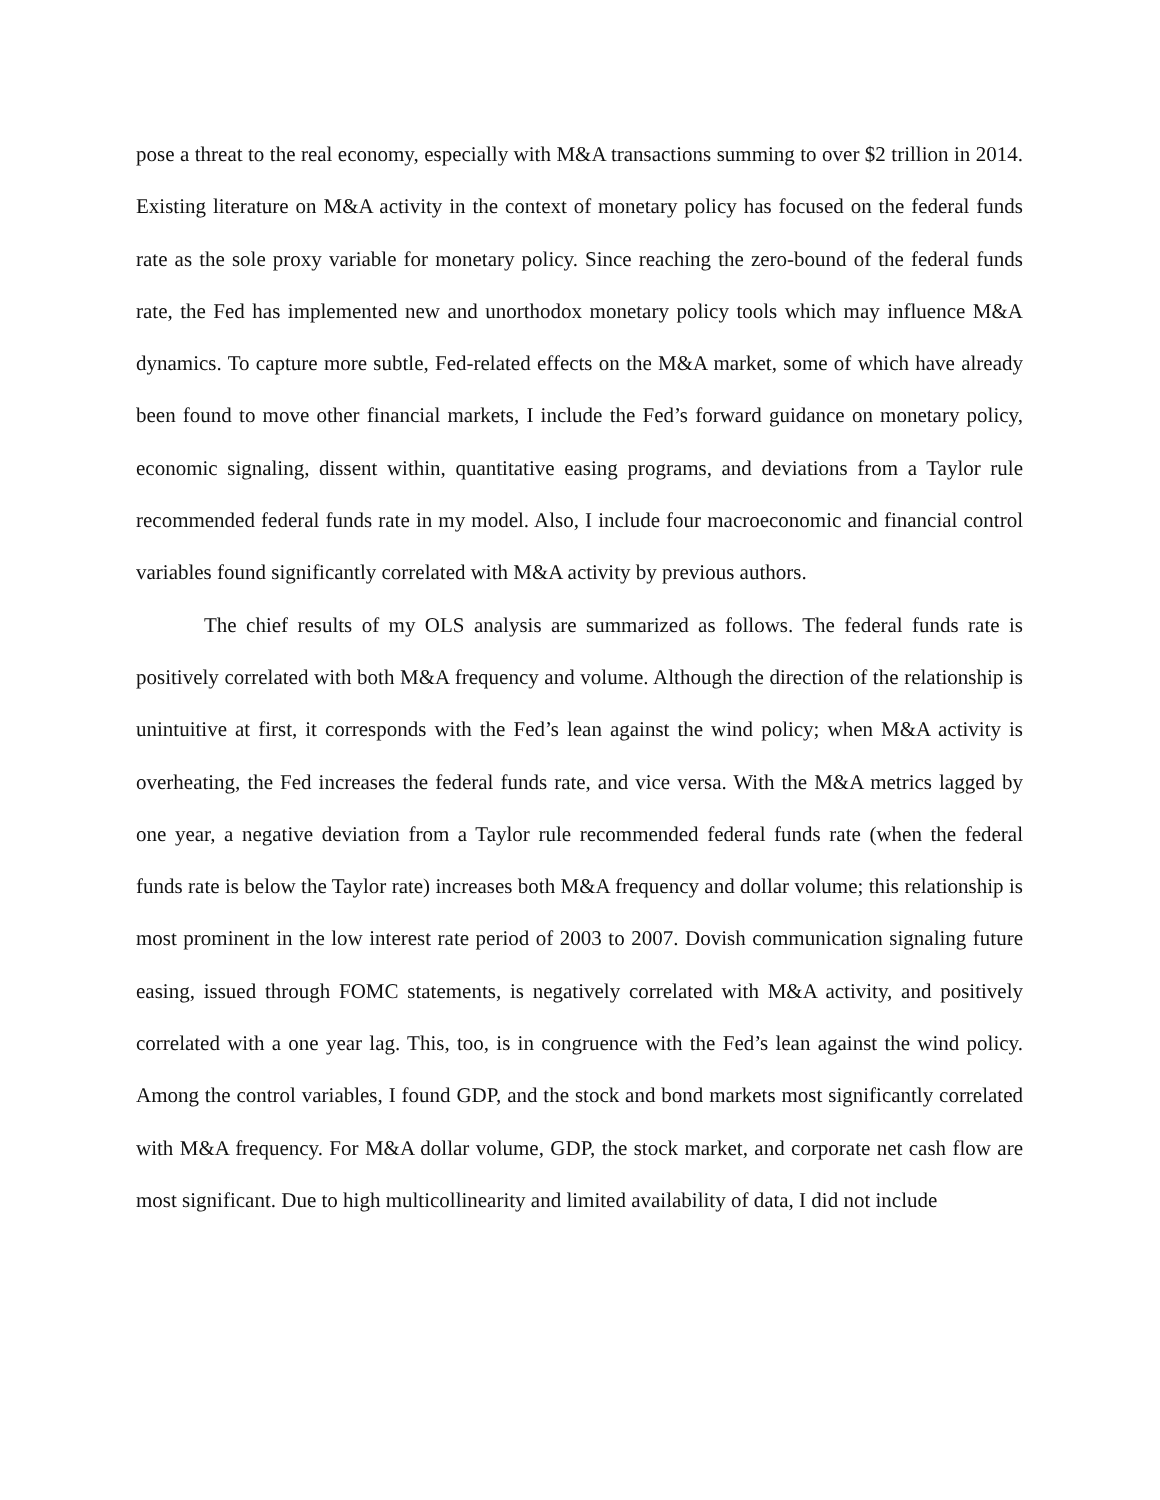pose a threat to the real economy, especially with M&A transactions summing to over $2 trillion in 2014. Existing literature on M&A activity in the context of monetary policy has focused on the federal funds rate as the sole proxy variable for monetary policy. Since reaching the zero-bound of the federal funds rate, the Fed has implemented new and unorthodox monetary policy tools which may influence M&A dynamics. To capture more subtle, Fed-related effects on the M&A market, some of which have already been found to move other financial markets, I include the Fed’s forward guidance on monetary policy, economic signaling, dissent within, quantitative easing programs, and deviations from a Taylor rule recommended federal funds rate in my model. Also, I include four macroeconomic and financial control variables found significantly correlated with M&A activity by previous authors.
The chief results of my OLS analysis are summarized as follows. The federal funds rate is positively correlated with both M&A frequency and volume. Although the direction of the relationship is unintuitive at first, it corresponds with the Fed’s lean against the wind policy; when M&A activity is overheating, the Fed increases the federal funds rate, and vice versa. With the M&A metrics lagged by one year, a negative deviation from a Taylor rule recommended federal funds rate (when the federal funds rate is below the Taylor rate) increases both M&A frequency and dollar volume; this relationship is most prominent in the low interest rate period of 2003 to 2007. Dovish communication signaling future easing, issued through FOMC statements, is negatively correlated with M&A activity, and positively correlated with a one year lag. This, too, is in congruence with the Fed’s lean against the wind policy. Among the control variables, I found GDP, and the stock and bond markets most significantly correlated with M&A frequency. For M&A dollar volume, GDP, the stock market, and corporate net cash flow are most significant. Due to high multicollinearity and limited availability of data, I did not include